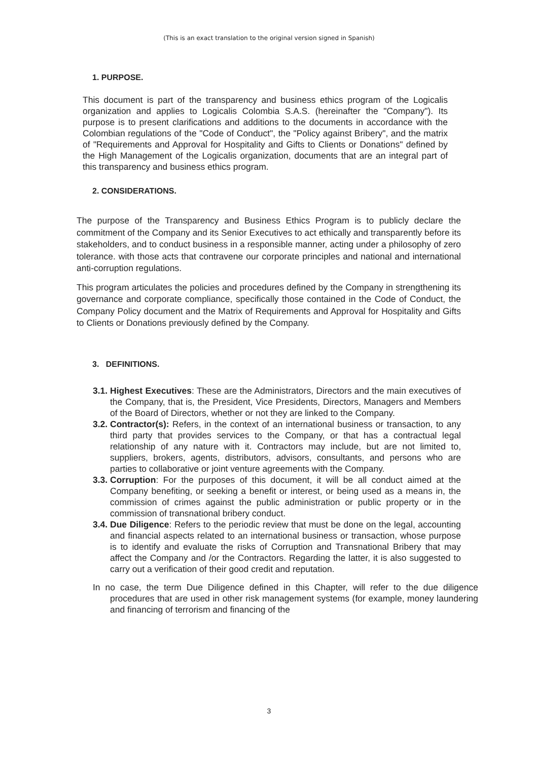(This is an exact translation to the original version signed in Spanish)
1. PURPOSE.
This document is part of the transparency and business ethics program of the Logicalis organization and applies to Logicalis Colombia S.A.S. (hereinafter the "Company"). Its purpose is to present clarifications and additions to the documents in accordance with the Colombian regulations of the "Code of Conduct", the "Policy against Bribery", and the matrix of "Requirements and Approval for Hospitality and Gifts to Clients or Donations" defined by the High Management of the Logicalis organization, documents that are an integral part of this transparency and business ethics program.
2. CONSIDERATIONS.
The purpose of the Transparency and Business Ethics Program is to publicly declare the commitment of the Company and its Senior Executives to act ethically and transparently before its stakeholders, and to conduct business in a responsible manner, acting under a philosophy of zero tolerance. with those acts that contravene our corporate principles and national and international anti-corruption regulations.
This program articulates the policies and procedures defined by the Company in strengthening its governance and corporate compliance, specifically those contained in the Code of Conduct, the Company Policy document and the Matrix of Requirements and Approval for Hospitality and Gifts to Clients or Donations previously defined by the Company.
3. DEFINITIONS.
3.1.
Highest Executives: These are the Administrators, Directors and the main executives of the Company, that is, the President, Vice Presidents, Directors, Managers and Members of the Board of Directors, whether or not they are linked to the Company.
3.2.
Contractor(s): Refers, in the context of an international business or transaction, to any third party that provides services to the Company, or that has a contractual legal relationship of any nature with it. Contractors may include, but are not limited to, suppliers, brokers, agents, distributors, advisors, consultants, and persons who are parties to collaborative or joint venture agreements with the Company.
3.3.
Corruption: For the purposes of this document, it will be all conduct aimed at the Company benefiting, or seeking a benefit or interest, or being used as a means in, the commission of crimes against the public administration or public property or in the commission of transnational bribery conduct.
3.4.
Due Diligence: Refers to the periodic review that must be done on the legal, accounting and financial aspects related to an international business or transaction, whose purpose is to identify and evaluate the risks of Corruption and Transnational Bribery that may affect the Company and /or the Contractors. Regarding the latter, it is also suggested to carry out a verification of their good credit and reputation.
In no case, the term Due Diligence defined in this Chapter, will refer to the due diligence procedures that are used in other risk management systems (for example, money laundering and financing of terrorism and financing of the
3